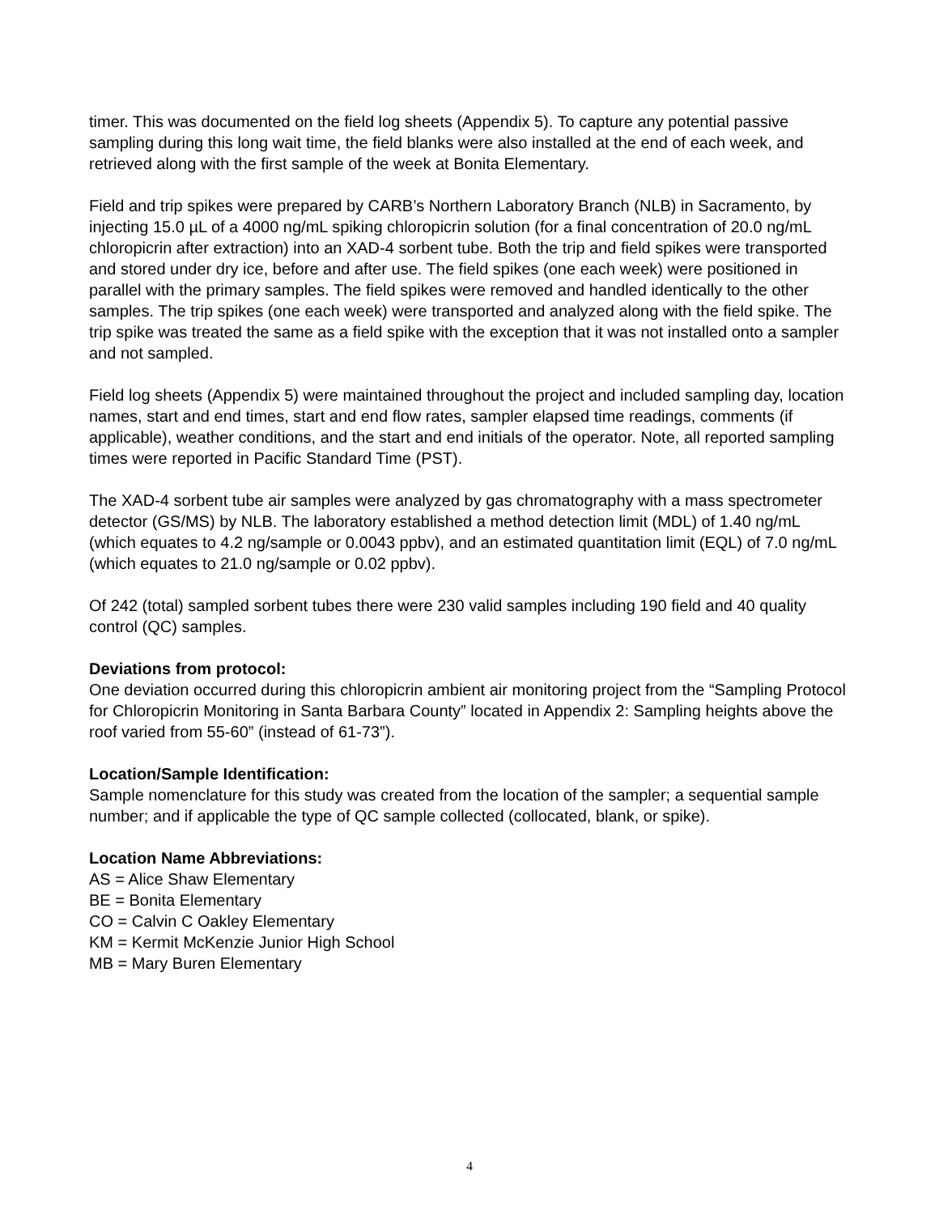timer. This was documented on the field log sheets (Appendix 5). To capture any potential passive sampling during this long wait time, the field blanks were also installed at the end of each week, and retrieved along with the first sample of the week at Bonita Elementary.
Field and trip spikes were prepared by CARB’s Northern Laboratory Branch (NLB) in Sacramento, by injecting 15.0 µL of a 4000 ng/mL spiking chloropicrin solution (for a final concentration of 20.0 ng/mL chloropicrin after extraction) into an XAD-4 sorbent tube. Both the trip and field spikes were transported and stored under dry ice, before and after use. The field spikes (one each week) were positioned in parallel with the primary samples. The field spikes were removed and handled identically to the other samples. The trip spikes (one each week) were transported and analyzed along with the field spike. The trip spike was treated the same as a field spike with the exception that it was not installed onto a sampler and not sampled.
Field log sheets (Appendix 5) were maintained throughout the project and included sampling day, location names, start and end times, start and end flow rates, sampler elapsed time readings, comments (if applicable), weather conditions, and the start and end initials of the operator. Note, all reported sampling times were reported in Pacific Standard Time (PST).
The XAD-4 sorbent tube air samples were analyzed by gas chromatography with a mass spectrometer detector (GS/MS) by NLB. The laboratory established a method detection limit (MDL) of 1.40 ng/mL (which equates to 4.2 ng/sample or 0.0043 ppbv), and an estimated quantitation limit (EQL) of 7.0 ng/mL (which equates to 21.0 ng/sample or 0.02 ppbv).
Of 242 (total) sampled sorbent tubes there were 230 valid samples including 190 field and 40 quality control (QC) samples.
Deviations from protocol:
One deviation occurred during this chloropicrin ambient air monitoring project from the “Sampling Protocol for Chloropicrin Monitoring in Santa Barbara County” located in Appendix 2: Sampling heights above the roof varied from 55-60” (instead of 61-73”).
Location/Sample Identification:
Sample nomenclature for this study was created from the location of the sampler; a sequential sample number; and if applicable the type of QC sample collected (collocated, blank, or spike).
Location Name Abbreviations:
AS = Alice Shaw Elementary
BE = Bonita Elementary
CO = Calvin C Oakley Elementary
KM = Kermit McKenzie Junior High School
MB = Mary Buren Elementary
4